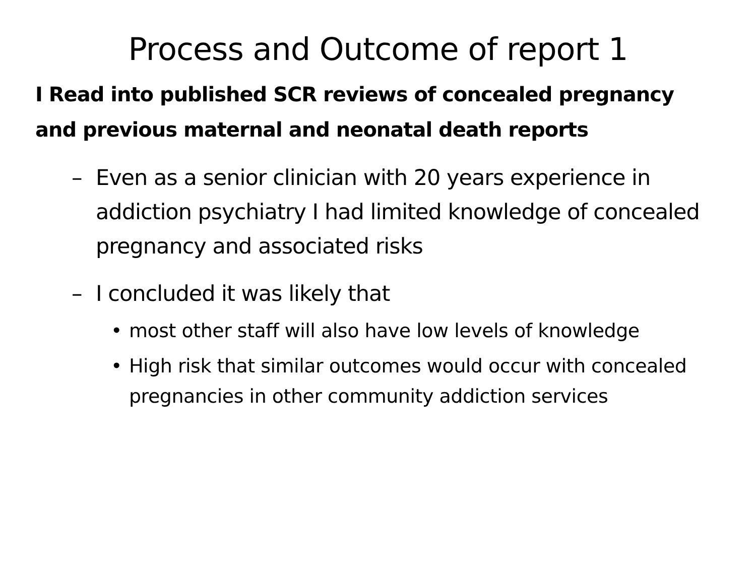Process and Outcome of report 1
I Read into published SCR reviews of concealed pregnancy and previous maternal and neonatal death reports
– Even as a senior clinician with 20 years experience in addiction psychiatry I had limited knowledge of concealed pregnancy and associated risks
– I concluded it was likely that
• most other staff will also have low levels of knowledge
• High risk that similar outcomes would occur with concealed pregnancies in other community addiction services